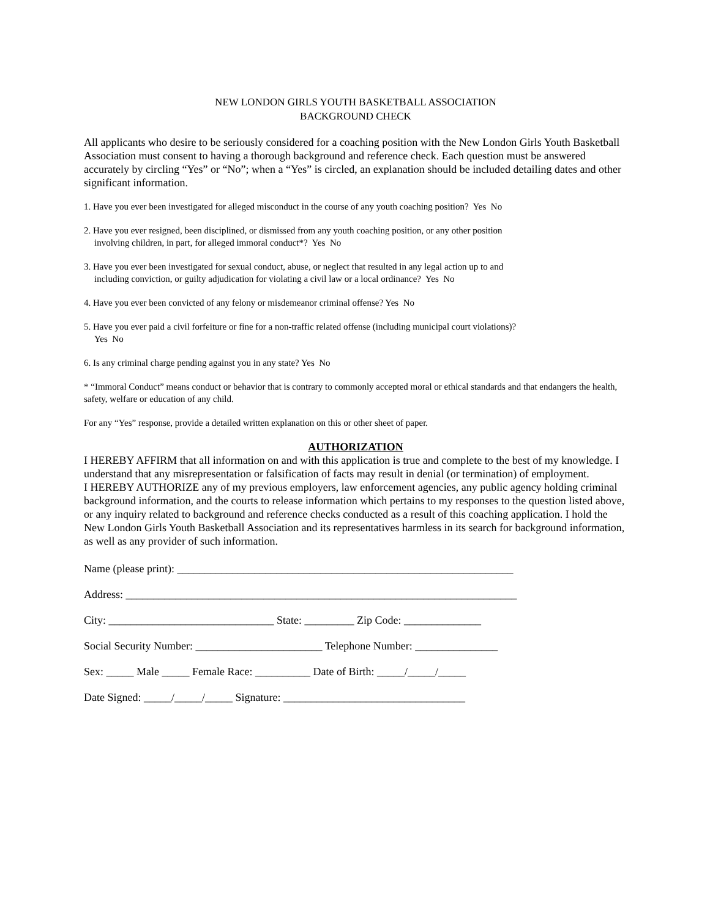NEW LONDON GIRLS YOUTH BASKETBALL ASSOCIATION
BACKGROUND CHECK
All applicants who desire to be seriously considered for a coaching position with the New London Girls Youth Basketball Association must consent to having a thorough background and reference check. Each question must be answered accurately by circling “Yes” or “No”; when a “Yes” is circled, an explanation should be included detailing dates and other significant information.
1. Have you ever been investigated for alleged misconduct in the course of any youth coaching position? Yes No
2. Have you ever resigned, been disciplined, or dismissed from any youth coaching position, or any other position
involving children, in part, for alleged immoral conduct*? Yes No
3. Have you ever been investigated for sexual conduct, abuse, or neglect that resulted in any legal action up to and
including conviction, or guilty adjudication for violating a civil law or a local ordinance? Yes No
4. Have you ever been convicted of any felony or misdemeanor criminal offense? Yes No
5. Have you ever paid a civil forfeiture or fine for a non-traffic related offense (including municipal court violations)?
Yes No
6. Is any criminal charge pending against you in any state? Yes No
* “Immoral Conduct” means conduct or behavior that is contrary to commonly accepted moral or ethical standards and that endangers the health, safety, welfare or education of any child.
For any “Yes” response, provide a detailed written explanation on this or other sheet of paper.
AUTHORIZATION
I HEREBY AFFIRM that all information on and with this application is true and complete to the best of my knowledge. I understand that any misrepresentation or falsification of facts may result in denial (or termination) of employment.
I HEREBY AUTHORIZE any of my previous employers, law enforcement agencies, any public agency holding criminal background information, and the courts to release information which pertains to my responses to the question listed above, or any inquiry related to background and reference checks conducted as a result of this coaching application. I hold the New London Girls Youth Basketball Association and its representatives harmless in its search for background information, as well as any provider of such information.
Name (please print): _____________________________________________________________
Address: _______________________________________________________________________
City: ______________________________ State: _________ Zip Code: ______________
Social Security Number: _______________________ Telephone Number: _______________
Sex: _____ Male _____ Female Race: __________ Date of Birth: _____/_____/_____
Date Signed: _____/_____/_____ Signature: _________________________________